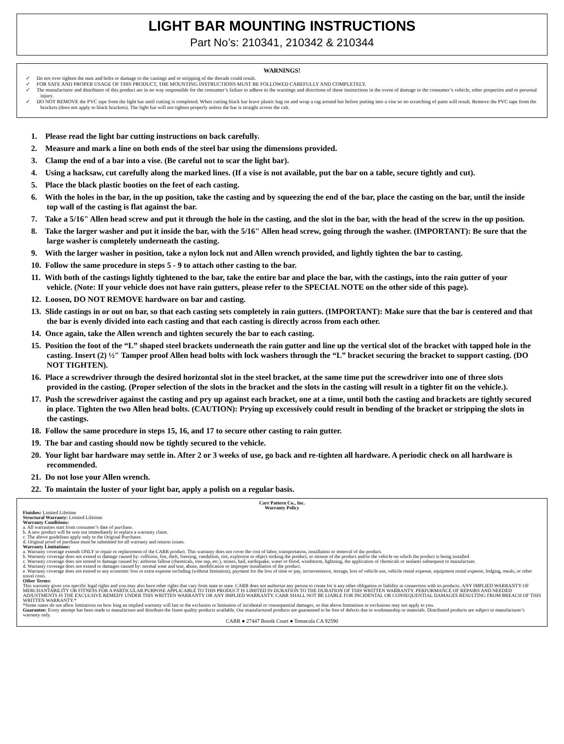LIGHT BAR MOUNTING INSTRUCTIONS
Part No’s: 210341, 210342 & 210344
WARNINGS!
✓ Do not over tighten the nuts and bolts or damage to the castings and or stripping of the threads could result.
✓ FOR SAFE AND PROPER USAGE OF THIS PRODUCT, THE MOUNTING INSTRUCTIONS MUST BE FOLLOWED CAREFULLY AND COMPLETELY.
✓ The manufacturer and distributor of this product are in no way responsible for the consumer’s failure to adhere to the warnings and directions of these instructions in the event of damage to the consumer’s vehicle, other properties and or personal injury.
✓ DO NOT REMOVE the PVC tape from the light bar until cutting is completed. When cutting black bar leave plastic bag on and wrap a rag around bar before putting into a vise so no scratching of paint will result. Remove the PVC tape from the brackets (does not apply to black brackets). The light bar will not tighten properly unless the bar is straight across the cab.
1. Please read the light bar cutting instructions on back carefully.
2. Measure and mark a line on both ends of the steel bar using the dimensions provided.
3. Clamp the end of a bar into a vise. (Be careful not to scar the light bar).
4. Using a hacksaw, cut carefully along the marked lines. (If a vise is not available, put the bar on a table, secure tightly and cut).
5. Place the black plastic booties on the feet of each casting.
6. With the holes in the bar, in the up position, take the casting and by squeezing the end of the bar, place the casting on the bar, until the inside top wall of the casting is flat against the bar.
7. Take a 5/16" Allen head screw and put it through the hole in the casting, and the slot in the bar, with the head of the screw in the up position.
8. Take the larger washer and put it inside the bar, with the 5/16" Allen head screw, going through the washer. (IMPORTANT): Be sure that the large washer is completely underneath the casting.
9. With the larger washer in position, take a nylon lock nut and Allen wrench provided, and lightly tighten the bar to casting.
10. Follow the same procedure in steps 5 - 9 to attach other casting to the bar.
11. With both of the castings lightly tightened to the bar, take the entire bar and place the bar, with the castings, into the rain gutter of your vehicle. (Note: If your vehicle does not have rain gutters, please refer to the SPECIAL NOTE on the other side of this page).
12. Loosen, DO NOT REMOVE hardware on bar and casting.
13. Slide castings in or out on bar, so that each casting sets completely in rain gutters. (IMPORTANT): Make sure that the bar is centered and that the bar is evenly divided into each casting and that each casting is directly across from each other.
14. Once again, take the Allen wrench and tighten securely the bar to each casting.
15. Position the foot of the “L” shaped steel brackets underneath the rain gutter and line up the vertical slot of the bracket with tapped hole in the casting. Insert (2) ½" Tamper proof Allen head bolts with lock washers through the “L” bracket securing the bracket to support casting. (DO NOT TIGHTEN).
16. Place a screwdriver through the desired horizontal slot in the steel bracket, at the same time put the screwdriver into one of three slots provided in the casting. (Proper selection of the slots in the bracket and the slots in the casting will result in a tighter fit on the vehicle.).
17. Push the screwdriver against the casting and pry up against each bracket, one at a time, until both the casting and brackets are tightly secured in place. Tighten the two Allen head bolts. (CAUTION): Prying up excessively could result in bending of the bracket or stripping the slots in the castings.
18. Follow the same procedure in steps 15, 16, and 17 to secure other casting to rain gutter.
19. The bar and casting should now be tightly secured to the vehicle.
20. Your light bar hardware may settle in. After 2 or 3 weeks of use, go back and re-tighten all hardware. A periodic check on all hardware is recommended.
21. Do not lose your Allen wrench.
22. To maintain the luster of your light bar, apply a polish on a regular basis.
Carr Pattern Co., Inc.
Warranty Policy
Finishes: Limited Lifetime
Structural Warranty: Limited Lifetime
Warranty Conditions:
a. All warranties start from consumer’s date of purchase.
b. A new product will be sent out immediately to replace a warranty claim.
c. The above guidelines apply only to the Original Purchaser.
d. Original proof of purchase must be submitted for all warranty and returns issues.
Warranty Limitations:
a. Warranty coverage extends ONLY to repair or replacement of the CARR product. This warranty does not cover the cost of labor, transportation, installation or removal of the product.
b. Warranty coverage does not extend to damage caused by: collision, fire, theft, freezing, vandalism, riot, explosion or object striking the product, or misuse of the product and/or the vehicle on which the product is being installed.
c. Warranty coverage does not extend to damage caused by: airborne fallout (chemicals, tree sap, etc.), stones, hail, earthquake, water or flood, windstorm, lightning, the application of chemicals or sealants subsequent to manufacture.
d. Warranty coverage does not extend to damages caused by: normal wear and tear, abuse, modification or improper installation of the product.
e. Warranty coverage does not extend to any economic loss or extra expense including (without limitation), payment for the loss of time or pay, inconvenience, storage, loss of vehicle use, vehicle rental expense, equipment rental expense, lodging, meals, or other travel costs.
Other Terms:
This warranty gives you specific legal rights and you may also have other rights that vary from state to state. CARR does not authorize any person to create for it any other obligation or liability in connection with its products. ANY IMPLIED WARRANTY OF MERCHANTABILITY OR FITNESS FOR A PARTICULAR PURPOSE APPLICABLE TO THIS PRODUCT IS LIMITED IN DURATION TO THE DURATION OF THIS WRITTEN WARRANTY. PERFORMANCE OF REPAIRS AND NEEDED ADJUSTMENTS IS THE EXCULSIVE REMEDY UNDER THIS WRITTEN WARRANTY OR ANY IMPLIED WARRANTY. CARR SHALL NOT BE LIABLE FOR INCIDENTAL OR CONSEQUENTIAL DAMAGES RESULTING FROM BREACH OF THIS WRITTEN WARRANTY.*
*Some states do not allow limitations on how long an implied warranty will last or the exclusion or limitation of incidental or consequential damages, so that above limitations or exclusions may not apply to you.
Guarantee: Every attempt has been made to manufacture and distribute the finest quality products available. Our manufactured products are guaranteed to be free of defects due to workmanship or materials. Distributed products are subject to manufacturer’s warranty only.
CARR ● 27447 Bostik Court ● Temecula CA 92590